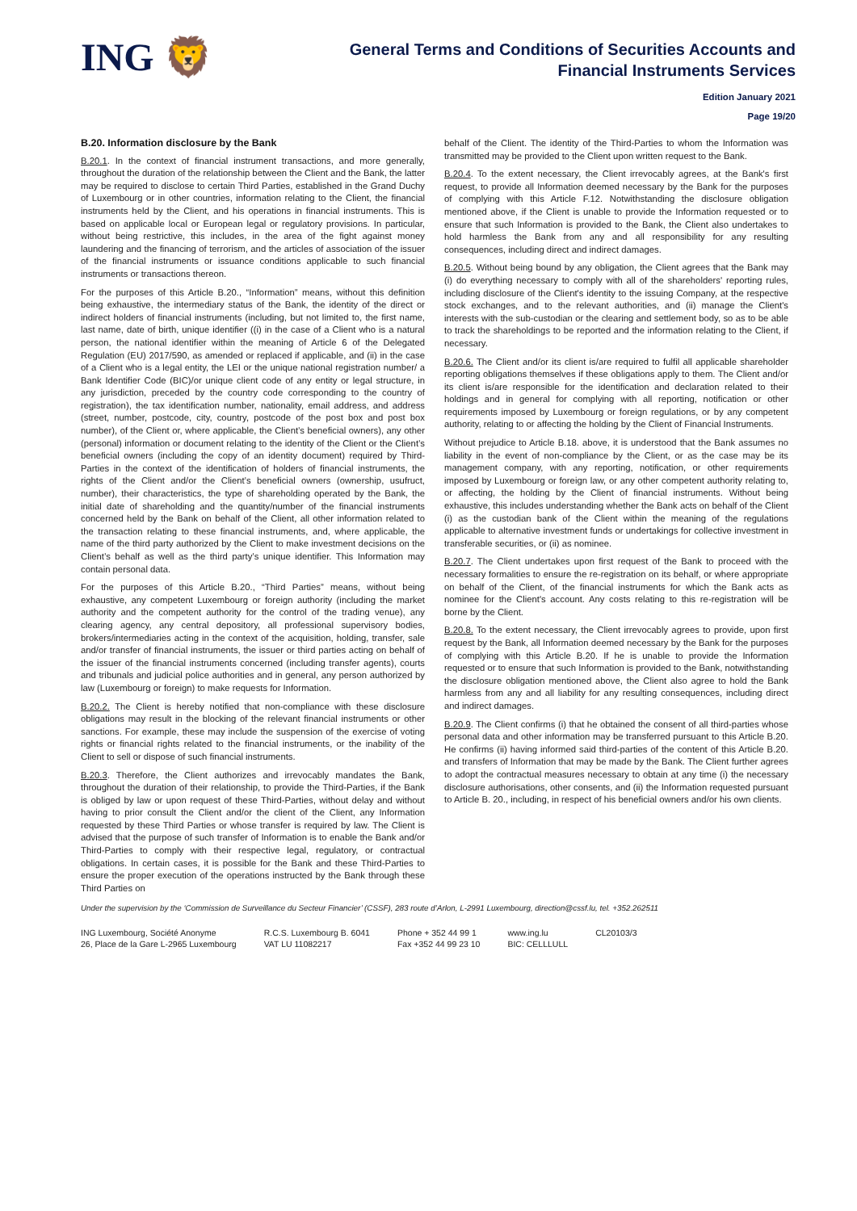ING 🦁
General Terms and Conditions of Securities Accounts and
Financial Instruments Services
Edition January 2021
Page 19/20
B.20. Information disclosure by the Bank
B.20.1. In the context of financial instrument transactions, and more generally, throughout the duration of the relationship between the Client and the Bank, the latter may be required to disclose to certain Third Parties, established in the Grand Duchy of Luxembourg or in other countries, information relating to the Client, the financial instruments held by the Client, and his operations in financial instruments. This is based on applicable local or European legal or regulatory provisions. In particular, without being restrictive, this includes, in the area of the fight against money laundering and the financing of terrorism, and the articles of association of the issuer of the financial instruments or issuance conditions applicable to such financial instruments or transactions thereon.
For the purposes of this Article B.20., “Information” means, without this definition being exhaustive, the intermediary status of the Bank, the identity of the direct or indirect holders of financial instruments (including, but not limited to, the first name, last name, date of birth, unique identifier ((i) in the case of a Client who is a natural person, the national identifier within the meaning of Article 6 of the Delegated Regulation (EU) 2017/590, as amended or replaced if applicable, and (ii) in the case of a Client who is a legal entity, the LEI or the unique national registration number/ a Bank Identifier Code (BIC)/or unique client code of any entity or legal structure, in any jurisdiction, preceded by the country code corresponding to the country of registration), the tax identification number, nationality, email address, and address (street, number, postcode, city, country, postcode of the post box and post box number), of the Client or, where applicable, the Client’s beneficial owners), any other (personal) information or document relating to the identity of the Client or the Client’s beneficial owners (including the copy of an identity document) required by Third-Parties in the context of the identification of holders of financial instruments, the rights of the Client and/or the Client’s beneficial owners (ownership, usufruct, number), their characteristics, the type of shareholding operated by the Bank, the initial date of shareholding and the quantity/number of the financial instruments concerned held by the Bank on behalf of the Client, all other information related to the transaction relating to these financial instruments, and, where applicable, the name of the third party authorized by the Client to make investment decisions on the Client’s behalf as well as the third party’s unique identifier. This Information may contain personal data.
For the purposes of this Article B.20., “Third Parties” means, without being exhaustive, any competent Luxembourg or foreign authority (including the market authority and the competent authority for the control of the trading venue), any clearing agency, any central depository, all professional supervisory bodies, brokers/intermediaries acting in the context of the acquisition, holding, transfer, sale and/or transfer of financial instruments, the issuer or third parties acting on behalf of the issuer of the financial instruments concerned (including transfer agents), courts and tribunals and judicial police authorities and in general, any person authorized by law (Luxembourg or foreign) to make requests for Information.
B.20.2. The Client is hereby notified that non-compliance with these disclosure obligations may result in the blocking of the relevant financial instruments or other sanctions. For example, these may include the suspension of the exercise of voting rights or financial rights related to the financial instruments, or the inability of the Client to sell or dispose of such financial instruments.
B.20.3. Therefore, the Client authorizes and irrevocably mandates the Bank, throughout the duration of their relationship, to provide the Third-Parties, if the Bank is obliged by law or upon request of these Third-Parties, without delay and without having to prior consult the Client and/or the client of the Client, any Information requested by these Third Parties or whose transfer is required by law. The Client is advised that the purpose of such transfer of Information is to enable the Bank and/or Third-Parties to comply with their respective legal, regulatory, or contractual obligations. In certain cases, it is possible for the Bank and these Third-Parties to ensure the proper execution of the operations instructed by the Bank through these Third Parties on
behalf of the Client. The identity of the Third-Parties to whom the Information was transmitted may be provided to the Client upon written request to the Bank.
B.20.4. To the extent necessary, the Client irrevocably agrees, at the Bank's first request, to provide all Information deemed necessary by the Bank for the purposes of complying with this Article F.12. Notwithstanding the disclosure obligation mentioned above, if the Client is unable to provide the Information requested or to ensure that such Information is provided to the Bank, the Client also undertakes to hold harmless the Bank from any and all responsibility for any resulting consequences, including direct and indirect damages.
B.20.5. Without being bound by any obligation, the Client agrees that the Bank may (i) do everything necessary to comply with all of the shareholders' reporting rules, including disclosure of the Client's identity to the issuing Company, at the respective stock exchanges, and to the relevant authorities, and (ii) manage the Client's interests with the sub-custodian or the clearing and settlement body, so as to be able to track the shareholdings to be reported and the information relating to the Client, if necessary.
B.20.6. The Client and/or its client is/are required to fulfil all applicable shareholder reporting obligations themselves if these obligations apply to them. The Client and/or its client is/are responsible for the identification and declaration related to their holdings and in general for complying with all reporting, notification or other requirements imposed by Luxembourg or foreign regulations, or by any competent authority, relating to or affecting the holding by the Client of Financial Instruments.
Without prejudice to Article B.18. above, it is understood that the Bank assumes no liability in the event of non-compliance by the Client, or as the case may be its management company, with any reporting, notification, or other requirements imposed by Luxembourg or foreign law, or any other competent authority relating to, or affecting, the holding by the Client of financial instruments. Without being exhaustive, this includes understanding whether the Bank acts on behalf of the Client (i) as the custodian bank of the Client within the meaning of the regulations applicable to alternative investment funds or undertakings for collective investment in transferable securities, or (ii) as nominee.
B.20.7. The Client undertakes upon first request of the Bank to proceed with the necessary formalities to ensure the re-registration on its behalf, or where appropriate on behalf of the Client, of the financial instruments for which the Bank acts as nominee for the Client's account. Any costs relating to this re-registration will be borne by the Client.
B.20.8. To the extent necessary, the Client irrevocably agrees to provide, upon first request by the Bank, all Information deemed necessary by the Bank for the purposes of complying with this Article B.20. If he is unable to provide the Information requested or to ensure that such Information is provided to the Bank, notwithstanding the disclosure obligation mentioned above, the Client also agree to hold the Bank harmless from any and all liability for any resulting consequences, including direct and indirect damages.
B.20.9. The Client confirms (i) that he obtained the consent of all third-parties whose personal data and other information may be transferred pursuant to this Article B.20. He confirms (ii) having informed said third-parties of the content of this Article B.20. and transfers of Information that may be made by the Bank. The Client further agrees to adopt the contractual measures necessary to obtain at any time (i) the necessary disclosure authorisations, other consents, and (ii) the Information requested pursuant to Article B. 20., including, in respect of his beneficial owners and/or his own clients.
Under the supervision by the ‘Commission de Surveillance du Secteur Financier’ (CSSF), 283 route d’Arlon, L-2991 Luxembourg, direction@cssf.lu, tel. +352.262511
ING Luxembourg, Société Anonyme
26, Place de la Gare L-2965 Luxembourg
R.C.S. Luxembourg B. 6041
VAT LU 11082217
Phone + 352 44 99 1
Fax +352 44 99 23 10
www.ing.lu
BIC: CELLLULL
CL20103/3